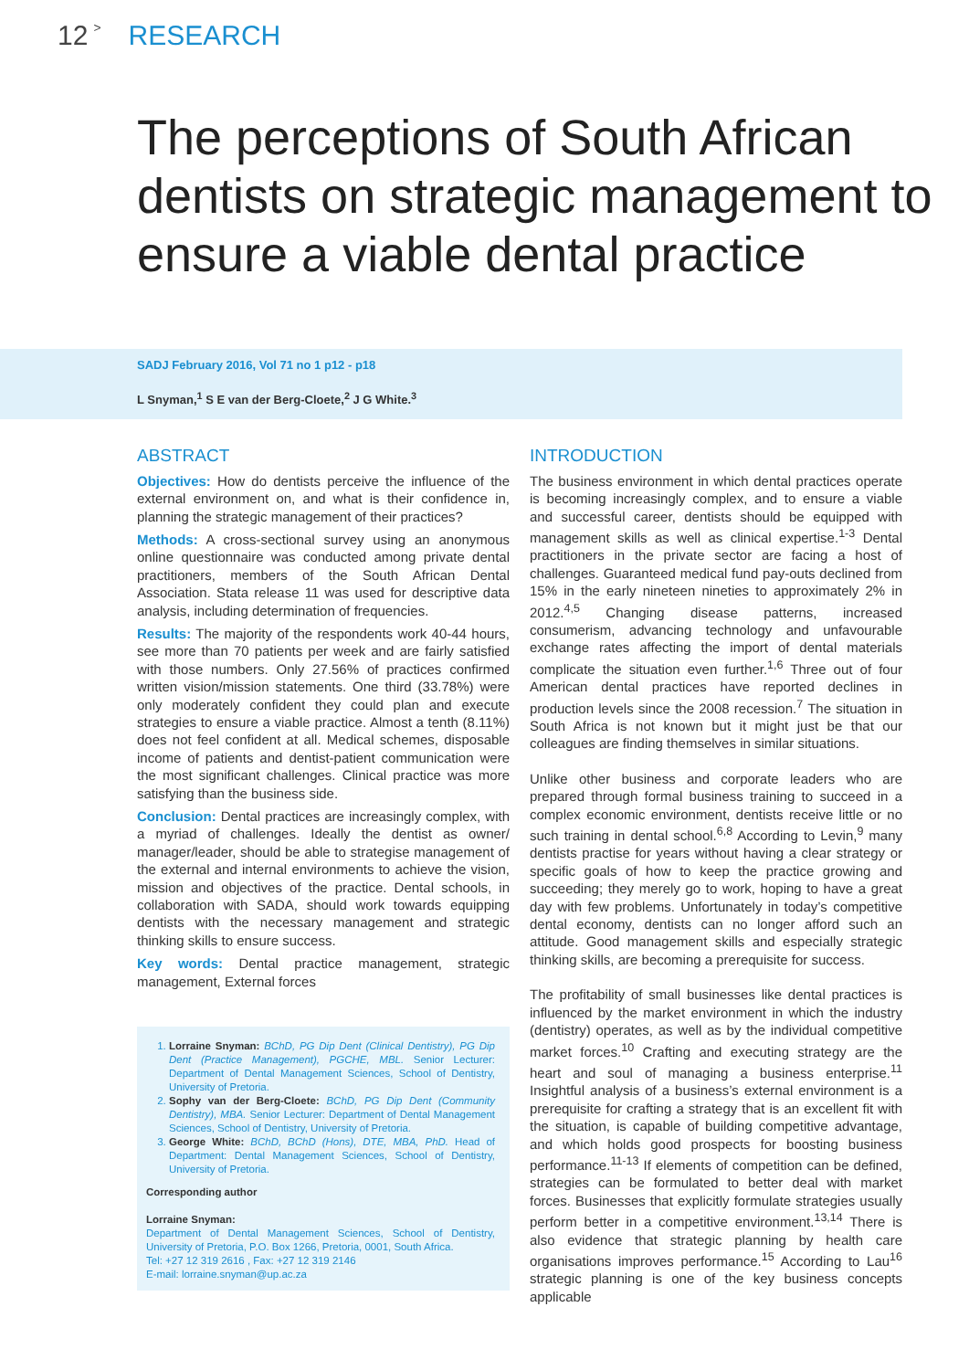12 > RESEARCH
The perceptions of South African dentists on strategic management to ensure a viable dental practice
SADJ February 2016, Vol 71 no 1 p12 - p18
L Snyman,<sup>1</sup> S E van der Berg-Cloete,<sup>2</sup> J G White.<sup>3</sup>
ABSTRACT
Objectives: How do dentists perceive the influence of the external environment on, and what is their confidence in, planning the strategic management of their practices?
Methods: A cross-sectional survey using an anonymous online questionnaire was conducted among private dental practitioners, members of the South African Dental Association. Stata release 11 was used for descriptive data analysis, including determination of frequencies.
Results: The majority of the respondents work 40-44 hours, see more than 70 patients per week and are fairly satisfied with those numbers. Only 27.56% of practices confirmed written vision/mission statements. One third (33.78%) were only moderately confident they could plan and execute strategies to ensure a viable practice. Almost a tenth (8.11%) does not feel confident at all. Medical schemes, disposable income of patients and dentist-patient communication were the most significant challenges. Clinical practice was more satisfying than the business side.
Conclusion: Dental practices are increasingly complex, with a myriad of challenges. Ideally the dentist as owner/ manager/leader, should be able to strategise management of the external and internal environments to achieve the vision, mission and objectives of the practice. Dental schools, in collaboration with SADA, should work towards equipping dentists with the necessary management and strategic thinking skills to ensure success.
Key words: Dental practice management, strategic management, External forces
1. Lorraine Snyman: BChD, PG Dip Dent (Clinical Dentistry), PG Dip Dent (Practice Management), PGCHE, MBL. Senior Lecturer: Department of Dental Management Sciences, School of Dentistry, University of Pretoria.
2. Sophy van der Berg-Cloete: BChD, PG Dip Dent (Community Dentistry), MBA. Senior Lecturer: Department of Dental Management Sciences, School of Dentistry, University of Pretoria.
3. George White: BChD, BChD (Hons), DTE, MBA, PhD. Head of Department: Dental Management Sciences, School of Dentistry, University of Pretoria.
Corresponding author
Lorraine Snyman:
Department of Dental Management Sciences, School of Dentistry, University of Pretoria, P.O. Box 1266, Pretoria, 0001, South Africa.
Tel: +27 12 319 2616 , Fax: +27 12 319 2146
E-mail: lorraine.snyman@up.ac.za
INTRODUCTION
The business environment in which dental practices operate is becoming increasingly complex, and to ensure a viable and successful career, dentists should be equipped with management skills as well as clinical expertise.<sup>1-3</sup> Dental practitioners in the private sector are facing a host of challenges. Guaranteed medical fund pay-outs declined from 15% in the early nineteen nineties to approximately 2% in 2012.<sup>4,5</sup> Changing disease patterns, increased consumerism, advancing technology and unfavourable exchange rates affecting the import of dental materials complicate the situation even further.<sup>1,6</sup> Three out of four American dental practices have reported declines in production levels since the 2008 recession.<sup>7</sup> The situation in South Africa is not known but it might just be that our colleagues are finding themselves in similar situations.
Unlike other business and corporate leaders who are prepared through formal business training to succeed in a complex economic environment, dentists receive little or no such training in dental school.<sup>6,8</sup> According to Levin,<sup>9</sup> many dentists practise for years without having a clear strategy or specific goals of how to keep the practice growing and succeeding; they merely go to work, hoping to have a great day with few problems. Unfortunately in today’s competitive dental economy, dentists can no longer afford such an attitude. Good management skills and especially strategic thinking skills, are becoming a prerequisite for success.
The profitability of small businesses like dental practices is influenced by the market environment in which the industry (dentistry) operates, as well as by the individual competitive market forces.<sup>10</sup> Crafting and executing strategy are the heart and soul of managing a business enterprise.<sup>11</sup> Insightful analysis of a business’s external environment is a prerequisite for crafting a strategy that is an excellent fit with the situation, is capable of building competitive advantage, and which holds good prospects for boosting business performance.<sup>11-13</sup> If elements of competition can be defined, strategies can be formulated to better deal with market forces. Businesses that explicitly formulate strategies usually perform better in a competitive environment.<sup>13,14</sup> There is also evidence that strategic planning by health care organisations improves performance.<sup>15</sup> According to Lau<sup>16</sup> strategic planning is one of the key business concepts applicable